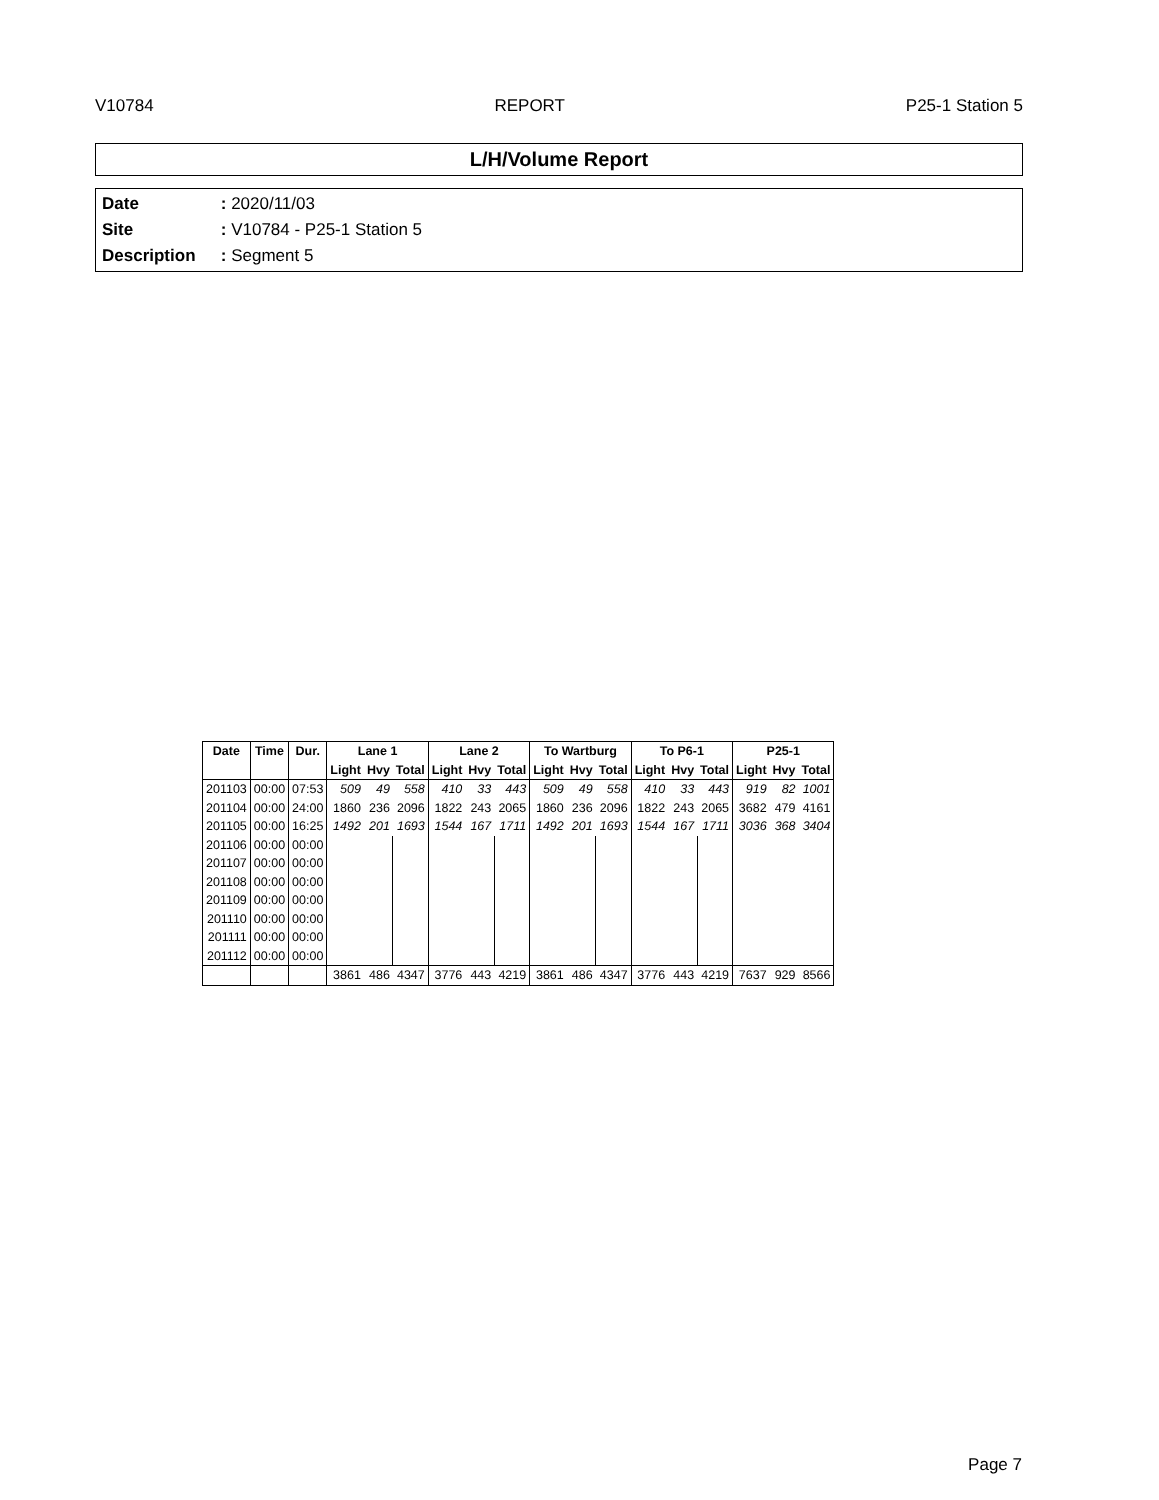V10784 REPORT P25-1 Station 5
L/H/Volume Report
Date : 2020/11/03
Site : V10784 - P25-1 Station 5
Description : Segment 5
| Date | Time | Dur. | Lane 1 | | | Lane 2 | | | To Wartburg | | | To P6-1 | | | P25-1 | | |
| --- | --- | --- | --- | --- | --- | --- | --- | --- | --- | --- | --- | --- | --- | --- | --- | --- | --- |
| | | | Light | Hvy | Total | Light | Hvy | Total | Light | Hvy | Total | Light | Hvy | Total | Light | Hvy | Total |
| 201103 | 00:00 | 07:53 | 509 | 49 | 558 | 410 | 33 | 443 | 509 | 49 | 558 | 410 | 33 | 443 | 919 | 82 | 1001 |
| 201104 | 00:00 | 24:00 | 1860 | 236 | 2096 | 1822 | 243 | 2065 | 1860 | 236 | 2096 | 1822 | 243 | 2065 | 3682 | 479 | 4161 |
| 201105 | 00:00 | 16:25 | 1492 | 201 | 1693 | 1544 | 167 | 1711 | 1492 | 201 | 1693 | 1544 | 167 | 1711 | 3036 | 368 | 3404 |
| 201106 | 00:00 | 00:00 | | | | | | | | | | | | | | | |
| 201107 | 00:00 | 00:00 | | | | | | | | | | | | | | | |
| 201108 | 00:00 | 00:00 | | | | | | | | | | | | | | | |
| 201109 | 00:00 | 00:00 | | | | | | | | | | | | | | | |
| 201110 | 00:00 | 00:00 | | | | | | | | | | | | | | | |
| 201111 | 00:00 | 00:00 | | | | | | | | | | | | | | | |
| 201112 | 00:00 | 00:00 | | | | | | | | | | | | | | | |
| | | | 3861 | 486 | 4347 | 3776 | 443 | 4219 | 3861 | 486 | 4347 | 3776 | 443 | 4219 | 7637 | 929 | 8566 |
Page 7